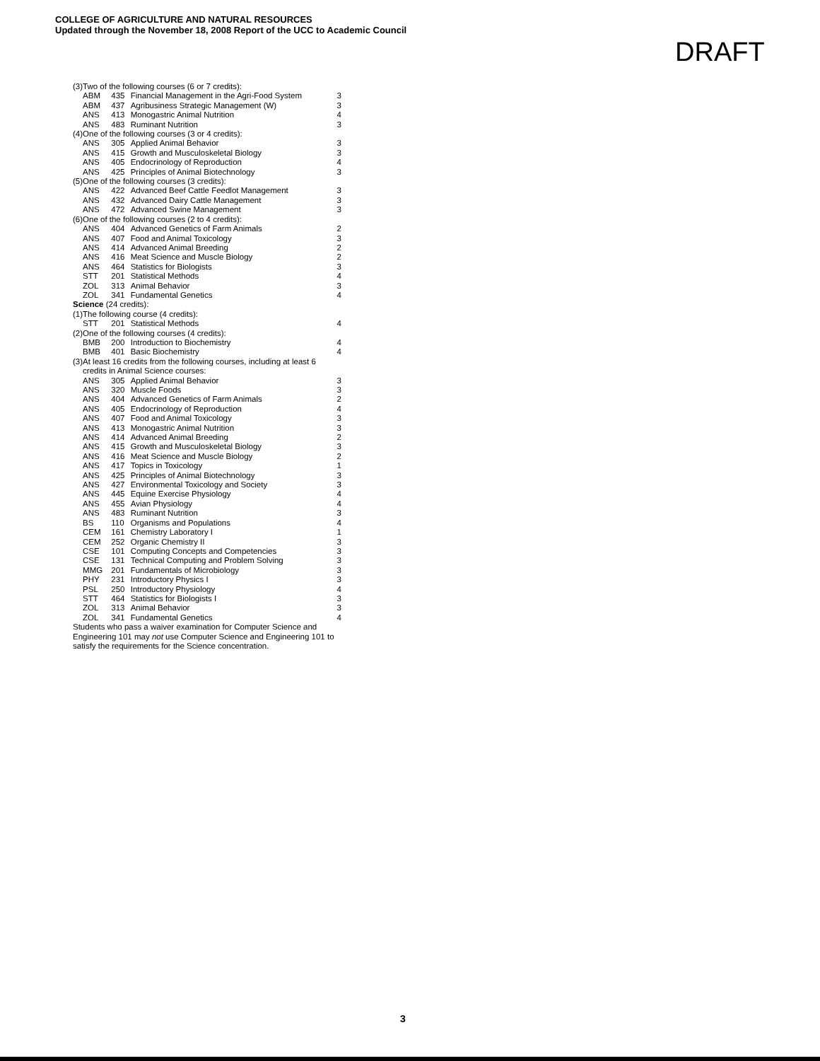COLLEGE OF AGRICULTURE AND NATURAL RESOURCES
Updated through the November 18, 2008 Report of the UCC to Academic Council
DRAFT
| (3) | Two of the following courses (6 or 7 credits): | | | |
| | ABM | 435 | Financial Management in the Agri-Food System | 3 |
| | ABM | 437 | Agribusiness Strategic Management (W) | 3 |
| | ANS | 413 | Monogastric Animal Nutrition | 4 |
| | ANS | 483 | Ruminant Nutrition | 3 |
| (4) | One of the following courses (3 or 4 credits): | | | |
| | ANS | 305 | Applied Animal Behavior | 3 |
| | ANS | 415 | Growth and Musculoskeletal Biology | 3 |
| | ANS | 405 | Endocrinology of Reproduction | 4 |
| | ANS | 425 | Principles of Animal Biotechnology | 3 |
| (5) | One of the following courses (3 credits): | | | |
| | ANS | 422 | Advanced Beef Cattle Feedlot Management | 3 |
| | ANS | 432 | Advanced Dairy Cattle Management | 3 |
| | ANS | 472 | Advanced Swine Management | 3 |
| (6) | One of the following courses (2 to 4 credits): | | | |
| | ANS | 404 | Advanced Genetics of Farm Animals | 2 |
| | ANS | 407 | Food and Animal Toxicology | 3 |
| | ANS | 414 | Advanced Animal Breeding | 2 |
| | ANS | 416 | Meat Science and Muscle Biology | 2 |
| | ANS | 464 | Statistics for Biologists | 3 |
| | STT | 201 | Statistical Methods | 4 |
| | ZOL | 313 | Animal Behavior | 3 |
| | ZOL | 341 | Fundamental Genetics | 4 |
| Science (24 credits): | | | | |
| (1) | The following course (4 credits): | | | |
| | STT | 201 | Statistical Methods | 4 |
| (2) | One of the following courses (4 credits): | | | |
| | BMB | 200 | Introduction to Biochemistry | 4 |
| | BMB | 401 | Basic Biochemistry | 4 |
| (3) | At least 16 credits from the following courses, including at least 6 credits in Animal Science courses: | | | |
| | ANS | 305 | Applied Animal Behavior | 3 |
| | ANS | 320 | Muscle Foods | 3 |
| | ANS | 404 | Advanced Genetics of Farm Animals | 2 |
| | ANS | 405 | Endocrinology of Reproduction | 4 |
| | ANS | 407 | Food and Animal Toxicology | 3 |
| | ANS | 413 | Monogastric Animal Nutrition | 3 |
| | ANS | 414 | Advanced Animal Breeding | 2 |
| | ANS | 415 | Growth and Musculoskeletal Biology | 3 |
| | ANS | 416 | Meat Science and Muscle Biology | 2 |
| | ANS | 417 | Topics in Toxicology | 1 |
| | ANS | 425 | Principles of Animal Biotechnology | 3 |
| | ANS | 427 | Environmental Toxicology and Society | 3 |
| | ANS | 445 | Equine Exercise Physiology | 4 |
| | ANS | 455 | Avian Physiology | 4 |
| | ANS | 483 | Ruminant Nutrition | 3 |
| | BS | 110 | Organisms and Populations | 4 |
| | CEM | 161 | Chemistry Laboratory I | 1 |
| | CEM | 252 | Organic Chemistry II | 3 |
| | CSE | 101 | Computing Concepts and Competencies | 3 |
| | CSE | 131 | Technical Computing and Problem Solving | 3 |
| | MMG | 201 | Fundamentals of Microbiology | 3 |
| | PHY | 231 | Introductory Physics I | 3 |
| | PSL | 250 | Introductory Physiology | 4 |
| | STT | 464 | Statistics for Biologists I | 3 |
| | ZOL | 313 | Animal Behavior | 3 |
| | ZOL | 341 | Fundamental Genetics | 4 |
Students who pass a waiver examination for Computer Science and Engineering 101 may not use Computer Science and Engineering 101 to satisfy the requirements for the Science concentration.
3